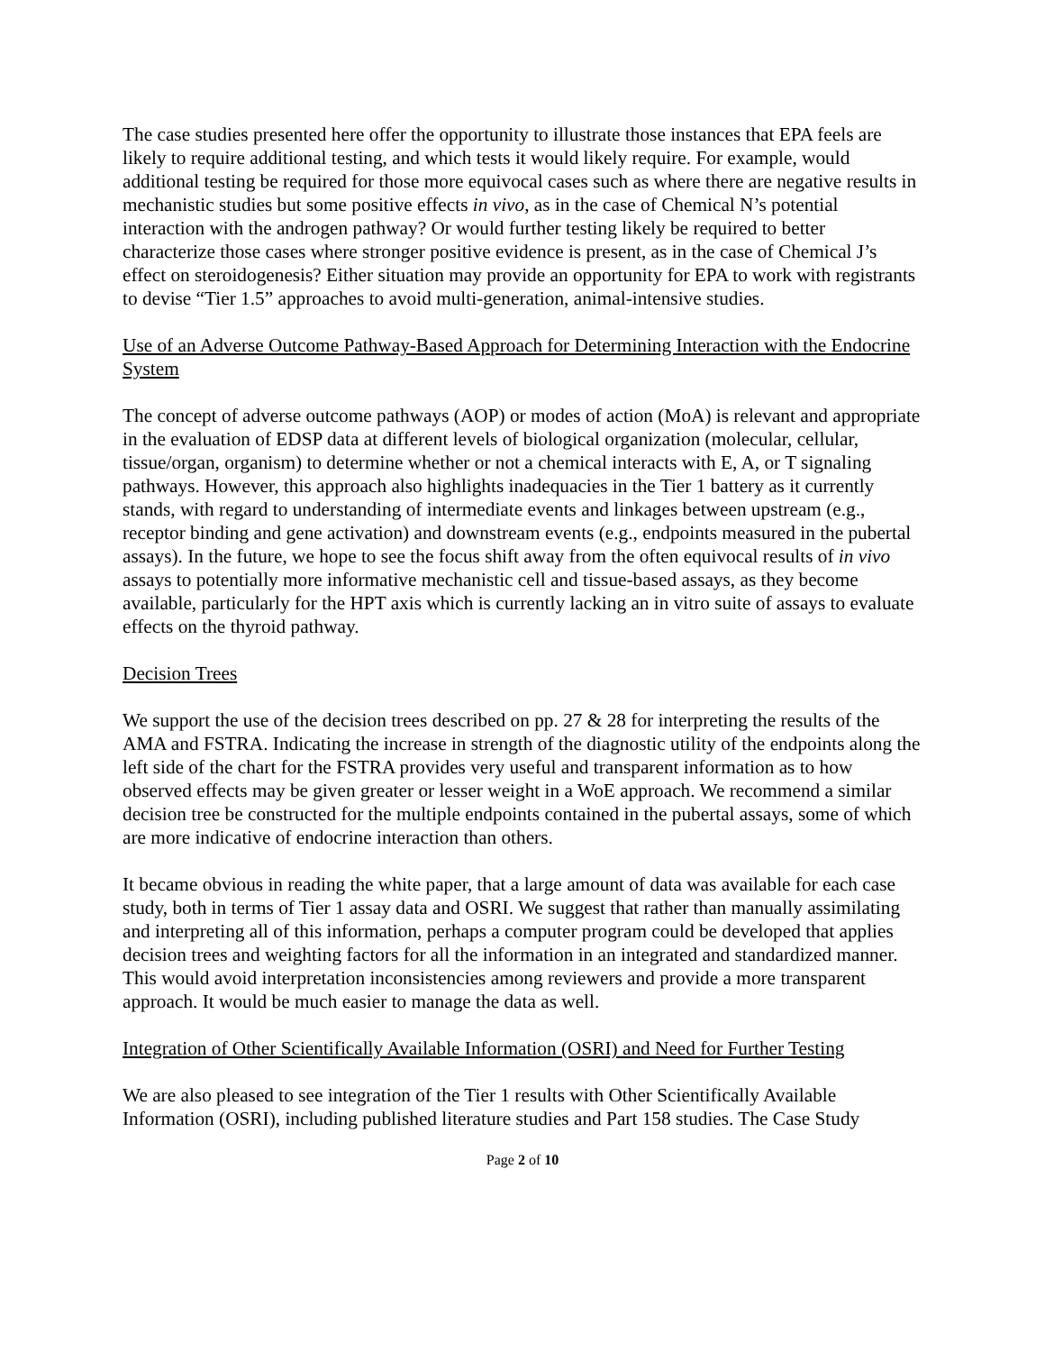The case studies presented here offer the opportunity to illustrate those instances that EPA feels are likely to require additional testing, and which tests it would likely require. For example, would additional testing be required for those more equivocal cases such as where there are negative results in mechanistic studies but some positive effects in vivo, as in the case of Chemical N’s potential interaction with the androgen pathway? Or would further testing likely be required to better characterize those cases where stronger positive evidence is present, as in the case of Chemical J’s effect on steroidogenesis? Either situation may provide an opportunity for EPA to work with registrants to devise “Tier 1.5” approaches to avoid multi-generation, animal-intensive studies.
Use of an Adverse Outcome Pathway-Based Approach for Determining Interaction with the Endocrine System
The concept of adverse outcome pathways (AOP) or modes of action (MoA) is relevant and appropriate in the evaluation of EDSP data at different levels of biological organization (molecular, cellular, tissue/organ, organism) to determine whether or not a chemical interacts with E, A, or T signaling pathways. However, this approach also highlights inadequacies in the Tier 1 battery as it currently stands, with regard to understanding of intermediate events and linkages between upstream (e.g., receptor binding and gene activation) and downstream events (e.g., endpoints measured in the pubertal assays). In the future, we hope to see the focus shift away from the often equivocal results of in vivo assays to potentially more informative mechanistic cell and tissue-based assays, as they become available, particularly for the HPT axis which is currently lacking an in vitro suite of assays to evaluate effects on the thyroid pathway.
Decision Trees
We support the use of the decision trees described on pp. 27 & 28 for interpreting the results of the AMA and FSTRA. Indicating the increase in strength of the diagnostic utility of the endpoints along the left side of the chart for the FSTRA provides very useful and transparent information as to how observed effects may be given greater or lesser weight in a WoE approach. We recommend a similar decision tree be constructed for the multiple endpoints contained in the pubertal assays, some of which are more indicative of endocrine interaction than others.
It became obvious in reading the white paper, that a large amount of data was available for each case study, both in terms of Tier 1 assay data and OSRI. We suggest that rather than manually assimilating and interpreting all of this information, perhaps a computer program could be developed that applies decision trees and weighting factors for all the information in an integrated and standardized manner. This would avoid interpretation inconsistencies among reviewers and provide a more transparent approach. It would be much easier to manage the data as well.
Integration of Other Scientifically Available Information (OSRI) and Need for Further Testing
We are also pleased to see integration of the Tier 1 results with Other Scientifically Available Information (OSRI), including published literature studies and Part 158 studies. The Case Study
Page 2 of 10